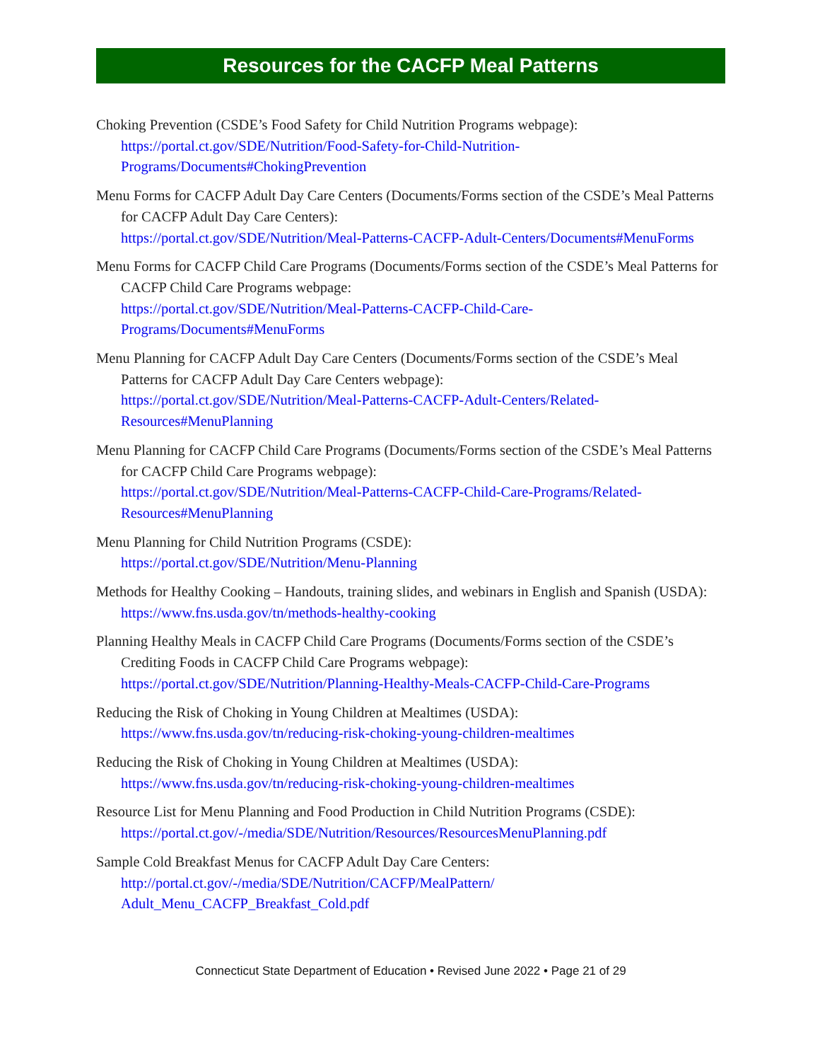Resources for the CACFP Meal Patterns
Choking Prevention (CSDE’s Food Safety for Child Nutrition Programs webpage):
https://portal.ct.gov/SDE/Nutrition/Food-Safety-for-Child-Nutrition-Programs/Documents#ChokingPrevention
Menu Forms for CACFP Adult Day Care Centers (Documents/Forms section of the CSDE’s Meal Patterns for CACFP Adult Day Care Centers):
https://portal.ct.gov/SDE/Nutrition/Meal-Patterns-CACFP-Adult-Centers/Documents#MenuForms
Menu Forms for CACFP Child Care Programs (Documents/Forms section of the CSDE’s Meal Patterns for CACFP Child Care Programs webpage:
https://portal.ct.gov/SDE/Nutrition/Meal-Patterns-CACFP-Child-Care-Programs/Documents#MenuForms
Menu Planning for CACFP Adult Day Care Centers (Documents/Forms section of the CSDE’s Meal Patterns for CACFP Adult Day Care Centers webpage):
https://portal.ct.gov/SDE/Nutrition/Meal-Patterns-CACFP-Adult-Centers/Related-Resources#MenuPlanning
Menu Planning for CACFP Child Care Programs (Documents/Forms section of the CSDE’s Meal Patterns for CACFP Child Care Programs webpage):
https://portal.ct.gov/SDE/Nutrition/Meal-Patterns-CACFP-Child-Care-Programs/Related-Resources#MenuPlanning
Menu Planning for Child Nutrition Programs (CSDE):
https://portal.ct.gov/SDE/Nutrition/Menu-Planning
Methods for Healthy Cooking – Handouts, training slides, and webinars in English and Spanish (USDA):
https://www.fns.usda.gov/tn/methods-healthy-cooking
Planning Healthy Meals in CACFP Child Care Programs (Documents/Forms section of the CSDE’s Crediting Foods in CACFP Child Care Programs webpage):
https://portal.ct.gov/SDE/Nutrition/Planning-Healthy-Meals-CACFP-Child-Care-Programs
Reducing the Risk of Choking in Young Children at Mealtimes (USDA):
https://www.fns.usda.gov/tn/reducing-risk-choking-young-children-mealtimes
Reducing the Risk of Choking in Young Children at Mealtimes (USDA):
https://www.fns.usda.gov/tn/reducing-risk-choking-young-children-mealtimes
Resource List for Menu Planning and Food Production in Child Nutrition Programs (CSDE):
https://portal.ct.gov/-/media/SDE/Nutrition/Resources/ResourcesMenuPlanning.pdf
Sample Cold Breakfast Menus for CACFP Adult Day Care Centers:
http://portal.ct.gov/-/media/SDE/Nutrition/CACFP/MealPattern/ Adult_Menu_CACFP_Breakfast_Cold.pdf
Connecticut State Department of Education • Revised June 2022 • Page 21 of 29